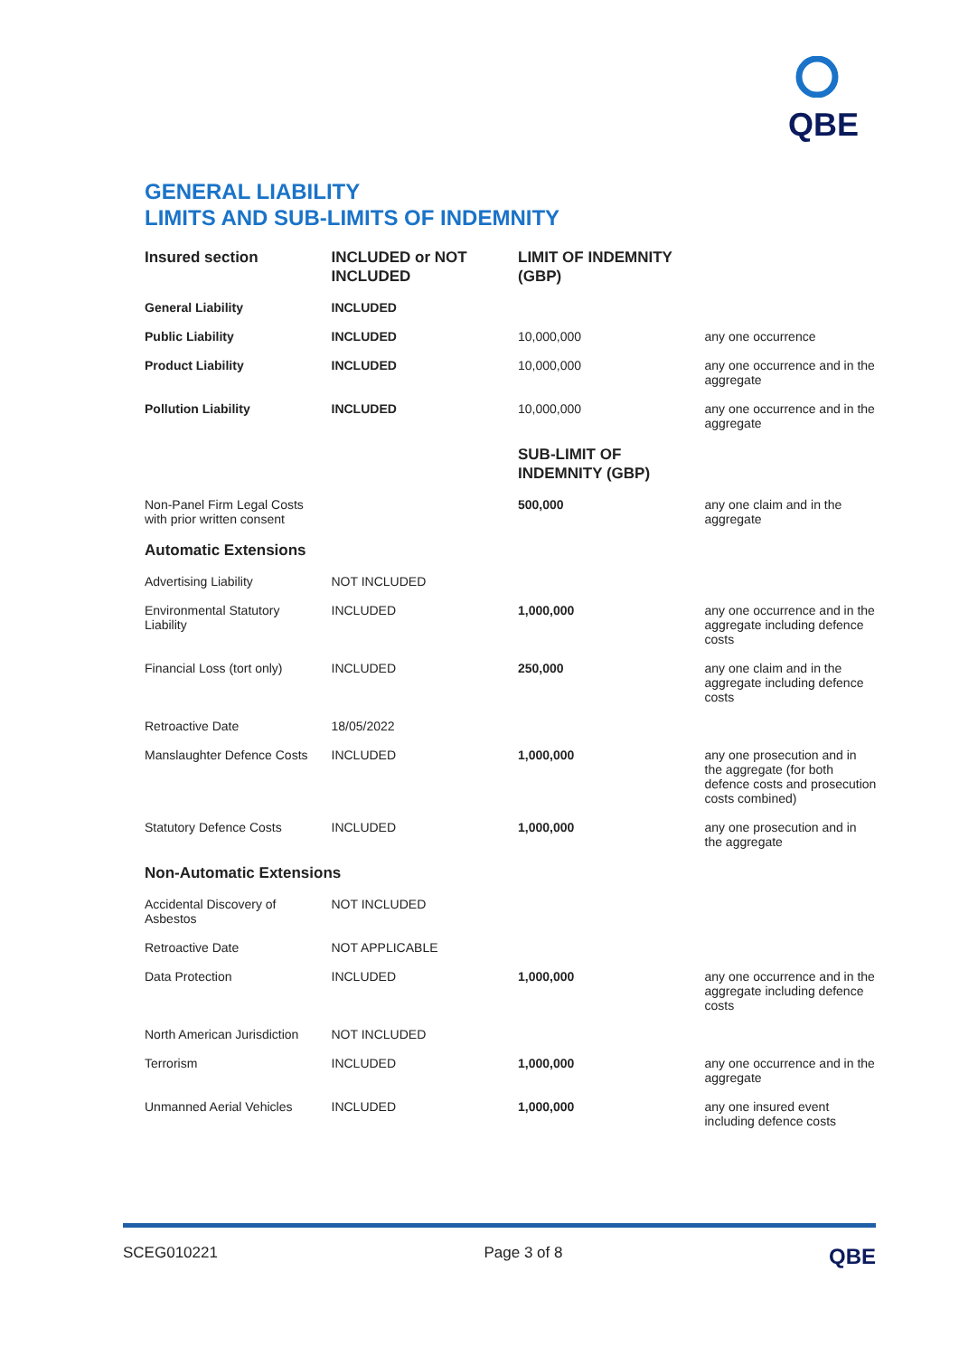QBE
GENERAL LIABILITY
LIMITS AND SUB-LIMITS OF INDEMNITY
| Insured section | INCLUDED or NOT INCLUDED | LIMIT OF INDEMNITY (GBP) | |
| --- | --- | --- | --- |
| General Liability | INCLUDED | | |
| Public Liability | INCLUDED | 10,000,000 | any one occurrence |
| Product Liability | INCLUDED | 10,000,000 | any one occurrence and in the aggregate |
| Pollution Liability | INCLUDED | 10,000,000 | any one occurrence and in the aggregate |
| | | SUB-LIMIT OF INDEMNITY (GBP) | |
| Non-Panel Firm Legal Costs with prior written consent | | 500,000 | any one claim and in the aggregate |
| Automatic Extensions | | | |
| Advertising Liability | NOT INCLUDED | | |
| Environmental Statutory Liability | INCLUDED | 1,000,000 | any one occurrence and in the aggregate including defence costs |
| Financial Loss (tort only) | INCLUDED | 250,000 | any one claim and in the aggregate including defence costs |
| Retroactive Date | 18/05/2022 | | |
| Manslaughter Defence Costs | INCLUDED | 1,000,000 | any one prosecution and in the aggregate (for both defence costs and prosecution costs combined) |
| Statutory Defence Costs | INCLUDED | 1,000,000 | any one prosecution and in the aggregate |
| Non-Automatic Extensions | | | |
| Accidental Discovery of Asbestos | NOT INCLUDED | | |
| Retroactive Date | NOT APPLICABLE | | |
| Data Protection | INCLUDED | 1,000,000 | any one occurrence and in the aggregate including defence costs |
| North American Jurisdiction | NOT INCLUDED | | |
| Terrorism | INCLUDED | 1,000,000 | any one occurrence and in the aggregate |
| Unmanned Aerial Vehicles | INCLUDED | 1,000,000 | any one insured event including defence costs |
SCEG010221 Page 3 of 8 QBE